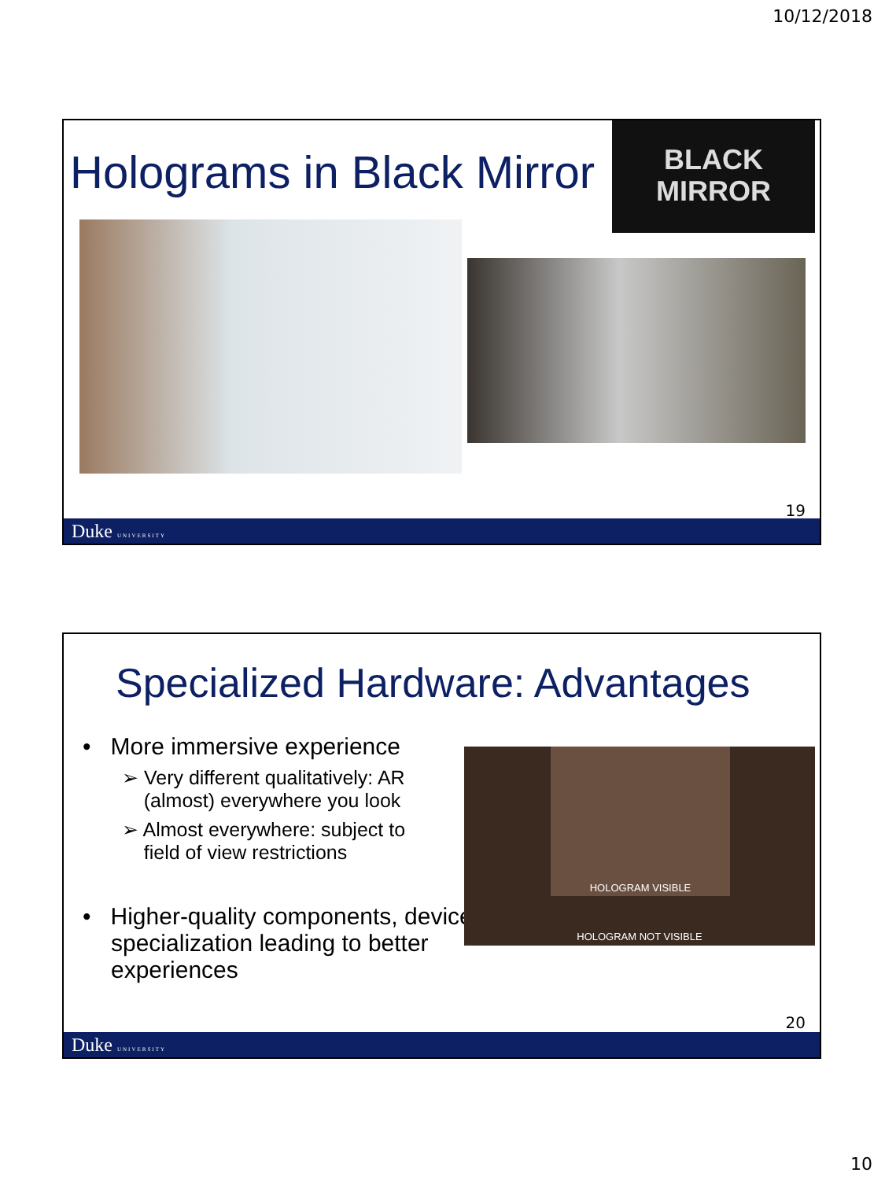10/12/2018
Holograms in Black Mirror
BLACK
MIRROR
19
Duke UNIVERSITY
Specialized Hardware: Advantages
• More immersive experience
➢ Very different qualitatively: AR
(almost) everywhere you look
➢ Almost everywhere: subject to
field of view restrictions
• Higher-quality components, device specialization leading to better experiences
HOLOGRAM VISIBLE
HOLOGRAM NOT VISIBLE
20
Duke UNIVERSITY
10